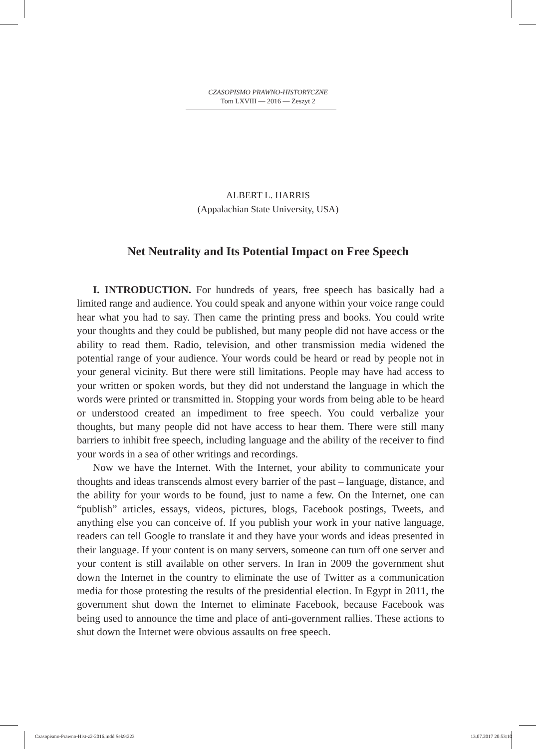CZASOPISMO PRAWNO-HISTORYCZNE
Tom LXVIII — 2016 — Zeszyt 2
ALBERT L. HARRIS
(Appalachian State University, USA)
Net Neutrality and Its Potential Impact on Free Speech
I. INTRODUCTION. For hundreds of years, free speech has basically had a limited range and audience. You could speak and anyone within your voice range could hear what you had to say. Then came the printing press and books. You could write your thoughts and they could be published, but many people did not have access or the ability to read them. Radio, television, and other transmission media widened the potential range of your audience. Your words could be heard or read by people not in your general vicinity. But there were still limitations. People may have had access to your written or spoken words, but they did not understand the language in which the words were printed or transmitted in. Stopping your words from being able to be heard or understood created an impediment to free speech. You could verbalize your thoughts, but many people did not have access to hear them. There were still many barriers to inhibit free speech, including language and the ability of the receiver to find your words in a sea of other writings and recordings.
Now we have the Internet. With the Internet, your ability to communicate your thoughts and ideas transcends almost every barrier of the past – language, distance, and the ability for your words to be found, just to name a few. On the Internet, one can “publish” articles, essays, videos, pictures, blogs, Facebook postings, Tweets, and anything else you can conceive of. If you publish your work in your native language, readers can tell Google to translate it and they have your words and ideas presented in their language. If your content is on many servers, someone can turn off one server and your content is still available on other servers. In Iran in 2009 the government shut down the Internet in the country to eliminate the use of Twitter as a communication media for those protesting the results of the presidential election. In Egypt in 2011, the government shut down the Internet to eliminate Facebook, because Facebook was being used to announce the time and place of anti-government rallies. These actions to shut down the Internet were obvious assaults on free speech.
Czasopismo-Prawno-Hist-z2-2016.indd Sek9:223 13.07.2017 20:53:10